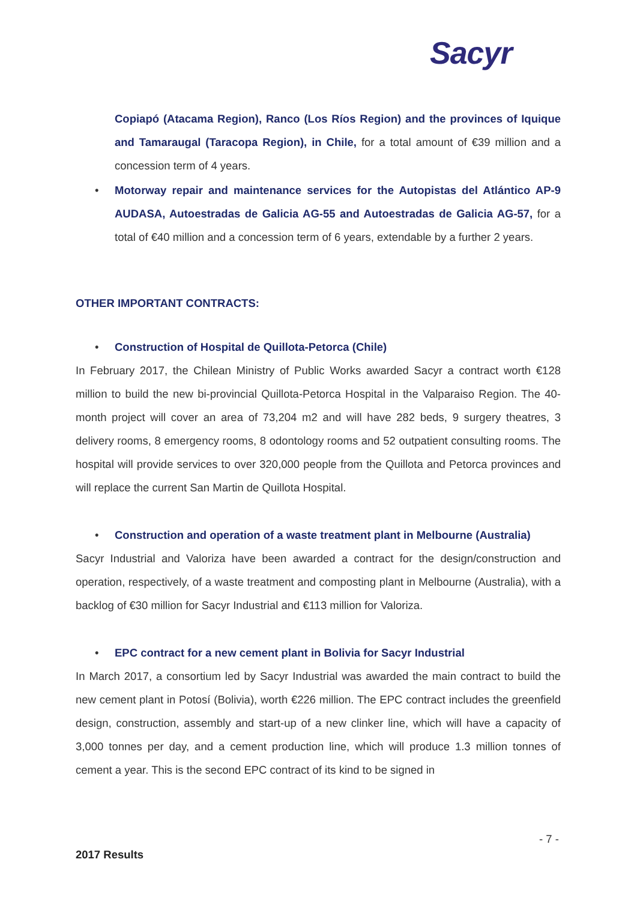Sacyr
Copiapó (Atacama Region), Ranco (Los Ríos Region) and the provinces of Iquique and Tamaraugal (Taracopa Region), in Chile, for a total amount of €39 million and a concession term of 4 years.
• Motorway repair and maintenance services for the Autopistas del Atlántico AP-9 AUDASA, Autoestradas de Galicia AG-55 and Autoestradas de Galicia AG-57, for a total of €40 million and a concession term of 6 years, extendable by a further 2 years.
OTHER IMPORTANT CONTRACTS:
• Construction of Hospital de Quillota-Petorca (Chile)
In February 2017, the Chilean Ministry of Public Works awarded Sacyr a contract worth €128 million to build the new bi-provincial Quillota-Petorca Hospital in the Valparaiso Region. The 40-month project will cover an area of 73,204 m2 and will have 282 beds, 9 surgery theatres, 3 delivery rooms, 8 emergency rooms, 8 odontology rooms and 52 outpatient consulting rooms. The hospital will provide services to over 320,000 people from the Quillota and Petorca provinces and will replace the current San Martin de Quillota Hospital.
• Construction and operation of a waste treatment plant in Melbourne (Australia)
Sacyr Industrial and Valoriza have been awarded a contract for the design/construction and operation, respectively, of a waste treatment and composting plant in Melbourne (Australia), with a backlog of €30 million for Sacyr Industrial and €113 million for Valoriza.
• EPC contract for a new cement plant in Bolivia for Sacyr Industrial
In March 2017, a consortium led by Sacyr Industrial was awarded the main contract to build the new cement plant in Potosí (Bolivia), worth €226 million. The EPC contract includes the greenfield design, construction, assembly and start-up of a new clinker line, which will have a capacity of 3,000 tonnes per day, and a cement production line, which will produce 1.3 million tonnes of cement a year. This is the second EPC contract of its kind to be signed in
- 7 -
2017 Results